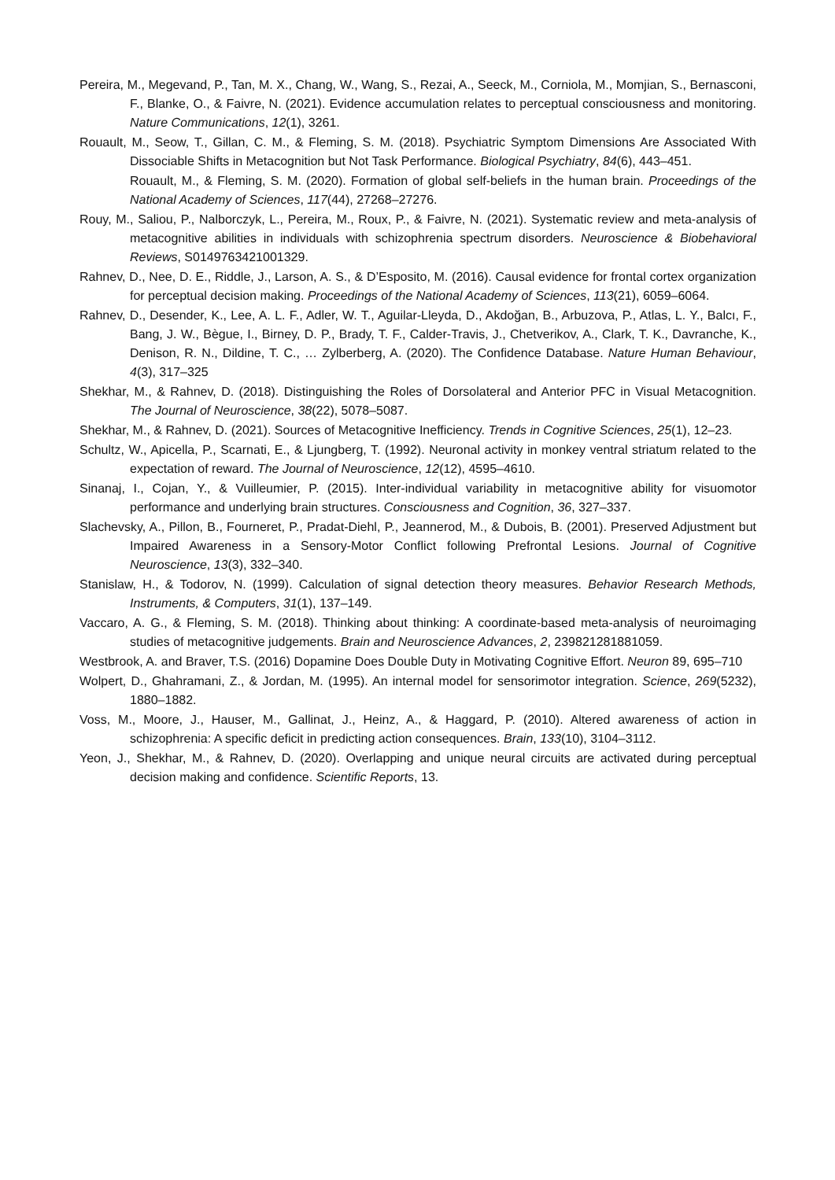Pereira, M., Megevand, P., Tan, M. X., Chang, W., Wang, S., Rezai, A., Seeck, M., Corniola, M., Momjian, S., Bernasconi, F., Blanke, O., & Faivre, N. (2021). Evidence accumulation relates to perceptual consciousness and monitoring. Nature Communications, 12(1), 3261.
Rouault, M., Seow, T., Gillan, C. M., & Fleming, S. M. (2018). Psychiatric Symptom Dimensions Are Associated With Dissociable Shifts in Metacognition but Not Task Performance. Biological Psychiatry, 84(6), 443–451.
Rouault, M., & Fleming, S. M. (2020). Formation of global self-beliefs in the human brain. Proceedings of the National Academy of Sciences, 117(44), 27268–27276.
Rouy, M., Saliou, P., Nalborczyk, L., Pereira, M., Roux, P., & Faivre, N. (2021). Systematic review and meta-analysis of metacognitive abilities in individuals with schizophrenia spectrum disorders. Neuroscience & Biobehavioral Reviews, S0149763421001329.
Rahnev, D., Nee, D. E., Riddle, J., Larson, A. S., & D’Esposito, M. (2016). Causal evidence for frontal cortex organization for perceptual decision making. Proceedings of the National Academy of Sciences, 113(21), 6059–6064.
Rahnev, D., Desender, K., Lee, A. L. F., Adler, W. T., Aguilar-Lleyda, D., Akdoğan, B., Arbuzova, P., Atlas, L. Y., Balcı, F., Bang, J. W., Bègue, I., Birney, D. P., Brady, T. F., Calder-Travis, J., Chetverikov, A., Clark, T. K., Davranche, K., Denison, R. N., Dildine, T. C., … Zylberberg, A. (2020). The Confidence Database. Nature Human Behaviour, 4(3), 317–325
Shekhar, M., & Rahnev, D. (2018). Distinguishing the Roles of Dorsolateral and Anterior PFC in Visual Metacognition. The Journal of Neuroscience, 38(22), 5078–5087.
Shekhar, M., & Rahnev, D. (2021). Sources of Metacognitive Inefficiency. Trends in Cognitive Sciences, 25(1), 12–23.
Schultz, W., Apicella, P., Scarnati, E., & Ljungberg, T. (1992). Neuronal activity in monkey ventral striatum related to the expectation of reward. The Journal of Neuroscience, 12(12), 4595–4610.
Sinanaj, I., Cojan, Y., & Vuilleumier, P. (2015). Inter-individual variability in metacognitive ability for visuomotor performance and underlying brain structures. Consciousness and Cognition, 36, 327–337.
Slachevsky, A., Pillon, B., Fourneret, P., Pradat-Diehl, P., Jeannerod, M., & Dubois, B. (2001). Preserved Adjustment but Impaired Awareness in a Sensory-Motor Conflict following Prefrontal Lesions. Journal of Cognitive Neuroscience, 13(3), 332–340.
Stanislaw, H., & Todorov, N. (1999). Calculation of signal detection theory measures. Behavior Research Methods, Instruments, & Computers, 31(1), 137–149.
Vaccaro, A. G., & Fleming, S. M. (2018). Thinking about thinking: A coordinate-based meta-analysis of neuroimaging studies of metacognitive judgements. Brain and Neuroscience Advances, 2, 239821281881059.
Westbrook, A. and Braver, T.S. (2016) Dopamine Does Double Duty in Motivating Cognitive Effort. Neuron 89, 695–710
Wolpert, D., Ghahramani, Z., & Jordan, M. (1995). An internal model for sensorimotor integration. Science, 269(5232), 1880–1882.
Voss, M., Moore, J., Hauser, M., Gallinat, J., Heinz, A., & Haggard, P. (2010). Altered awareness of action in schizophrenia: A specific deficit in predicting action consequences. Brain, 133(10), 3104–3112.
Yeon, J., Shekhar, M., & Rahnev, D. (2020). Overlapping and unique neural circuits are activated during perceptual decision making and confidence. Scientific Reports, 13.